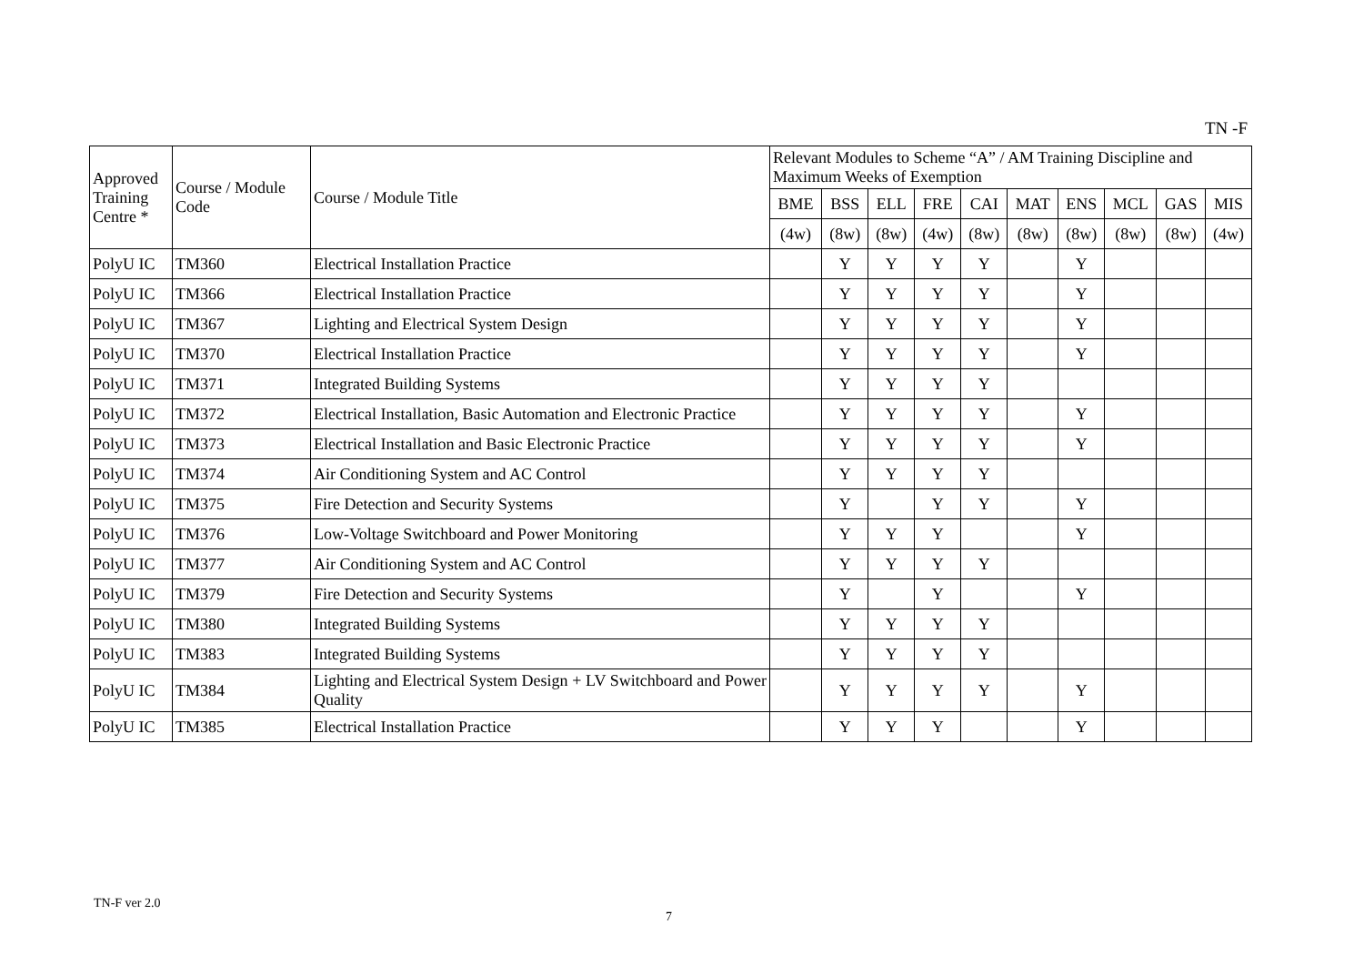TN -F
| Approved Training Centre * | Course / Module Code | Course / Module Title | Relevant Modules to Scheme “A” / AM Training Discipline and Maximum Weeks of Exemption | | | | | | | | | |
| --- | --- | --- | --- | --- | --- | --- | --- | --- | --- | --- | --- | --- |
| | | | BME | BSS | ELL | FRE | CAI | MAT | ENS | MCL | GAS | MIS |
| | | | (4w) | (8w) | (8w) | (4w) | (8w) | (8w) | (8w) | (8w) | (8w) | (4w) |
| PolyU IC | TM360 | Electrical Installation Practice | | Y | Y | Y | Y | | Y | | | |
| PolyU IC | TM366 | Electrical Installation Practice | | Y | Y | Y | Y | | Y | | | |
| PolyU IC | TM367 | Lighting and Electrical System Design | | Y | Y | Y | Y | | Y | | | |
| PolyU IC | TM370 | Electrical Installation Practice | | Y | Y | Y | Y | | Y | | | |
| PolyU IC | TM371 | Integrated Building Systems | | Y | Y | Y | Y | | | | | |
| PolyU IC | TM372 | Electrical Installation, Basic Automation and Electronic Practice | | Y | Y | Y | Y | | Y | | | |
| PolyU IC | TM373 | Electrical Installation and Basic Electronic Practice | | Y | Y | Y | Y | | Y | | | |
| PolyU IC | TM374 | Air Conditioning System and AC Control | | Y | Y | Y | Y | | | | | |
| PolyU IC | TM375 | Fire Detection and Security Systems | | Y | | Y | Y | | Y | | | |
| PolyU IC | TM376 | Low-Voltage Switchboard and Power Monitoring | | Y | Y | Y | | | Y | | | |
| PolyU IC | TM377 | Air Conditioning System and AC Control | | Y | Y | Y | Y | | | | | |
| PolyU IC | TM379 | Fire Detection and Security Systems | | Y | | Y | | | Y | | | |
| PolyU IC | TM380 | Integrated Building Systems | | Y | Y | Y | Y | | | | | |
| PolyU IC | TM383 | Integrated Building Systems | | Y | Y | Y | Y | | | | | |
| PolyU IC | TM384 | Lighting and Electrical System Design + LV Switchboard and Power Quality | | Y | Y | Y | Y | | Y | | | |
| PolyU IC | TM385 | Electrical Installation Practice | | Y | Y | Y | | | Y | | | |
TN-F ver 2.0
7